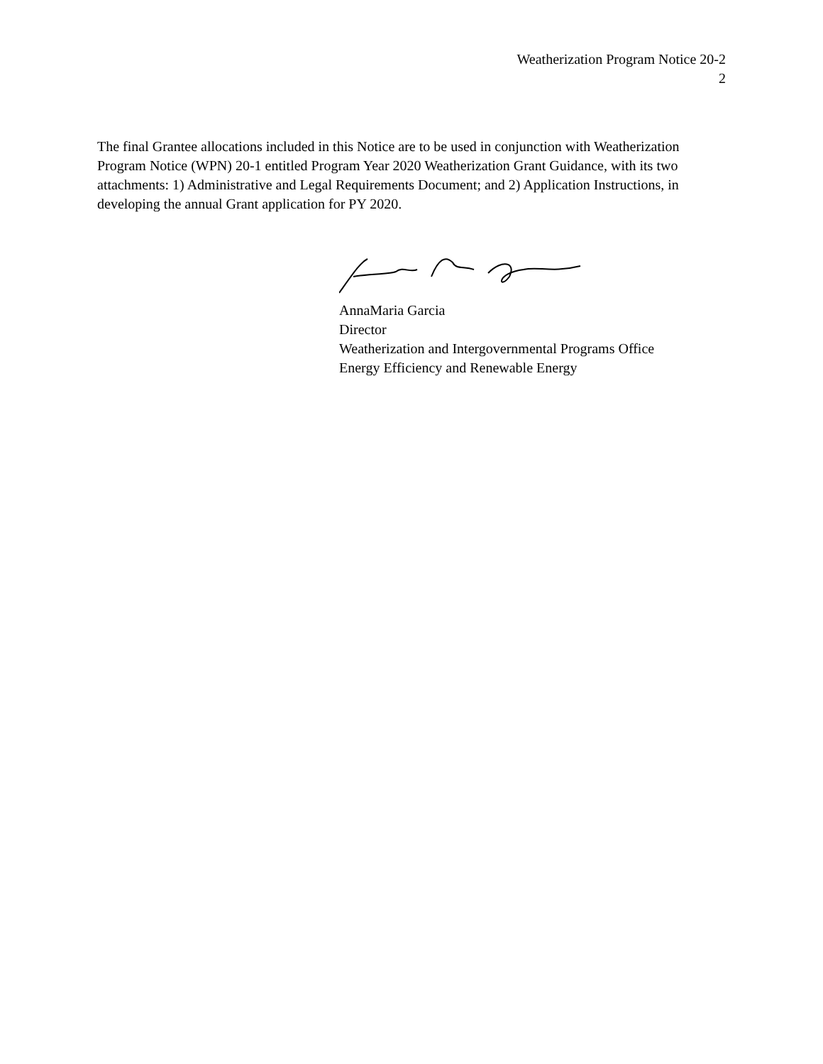Weatherization Program Notice 20-2
2
The final Grantee allocations included in this Notice are to be used in conjunction with Weatherization Program Notice (WPN) 20-1 entitled Program Year 2020 Weatherization Grant Guidance, with its two attachments: 1) Administrative and Legal Requirements Document; and 2) Application Instructions, in developing the annual Grant application for PY 2020.
AnnaMaria Garcia
Director
Weatherization and Intergovernmental Programs Office
Energy Efficiency and Renewable Energy